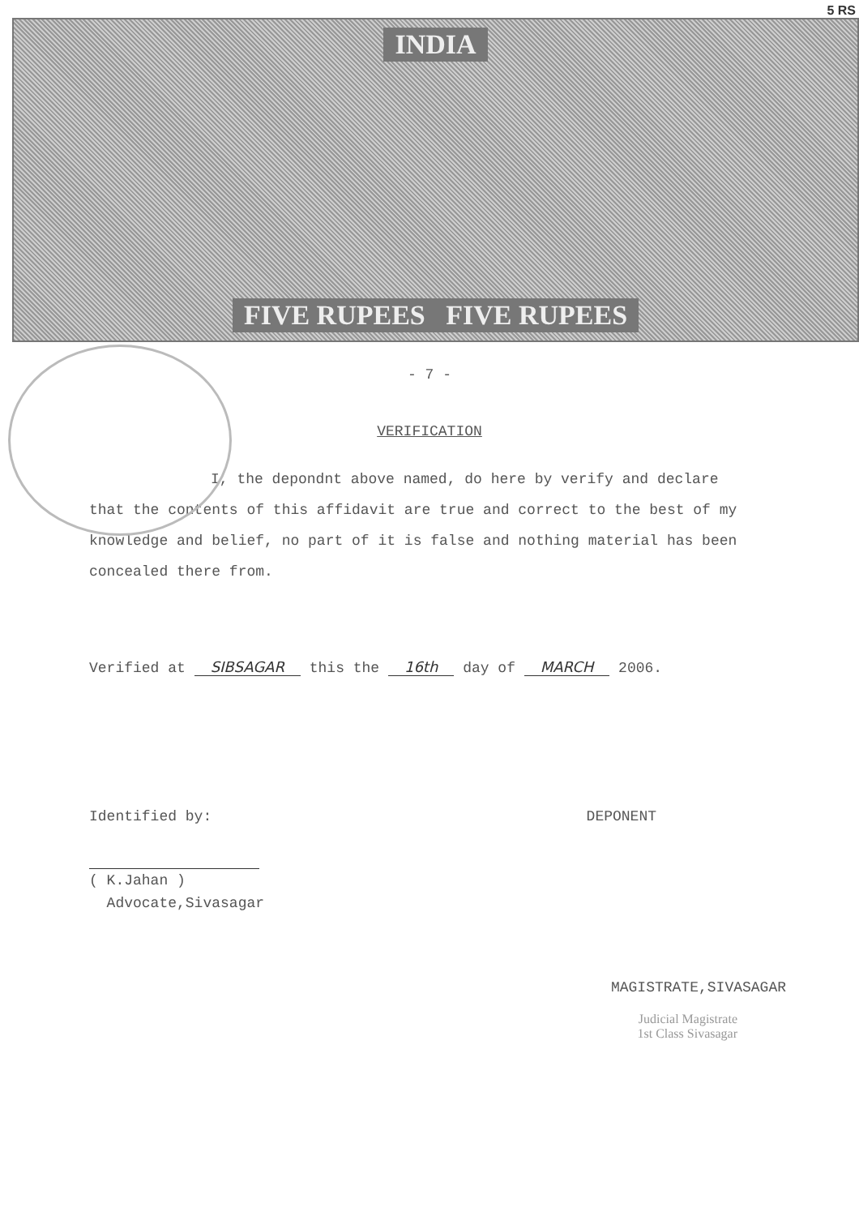5 RS
INDIA
FIVE RUPEES FIVE RUPEES
- 7 -
VERIFICATION
I, the depondnt above named, do here by verify and declare that the contents of this affidavit are true and correct to the best of my knowledge and belief, no part of it is false and nothing material has been concealed there from.
Verified at SIBSAGAR this the 16th day of MARCH 2006.
Identified by: DEPONENT
( K.Jahan )
Advocate,Sivasagar
MAGISTRATE,SIVASAGAR
Judicial Magistrate
1st Class Sivasagar